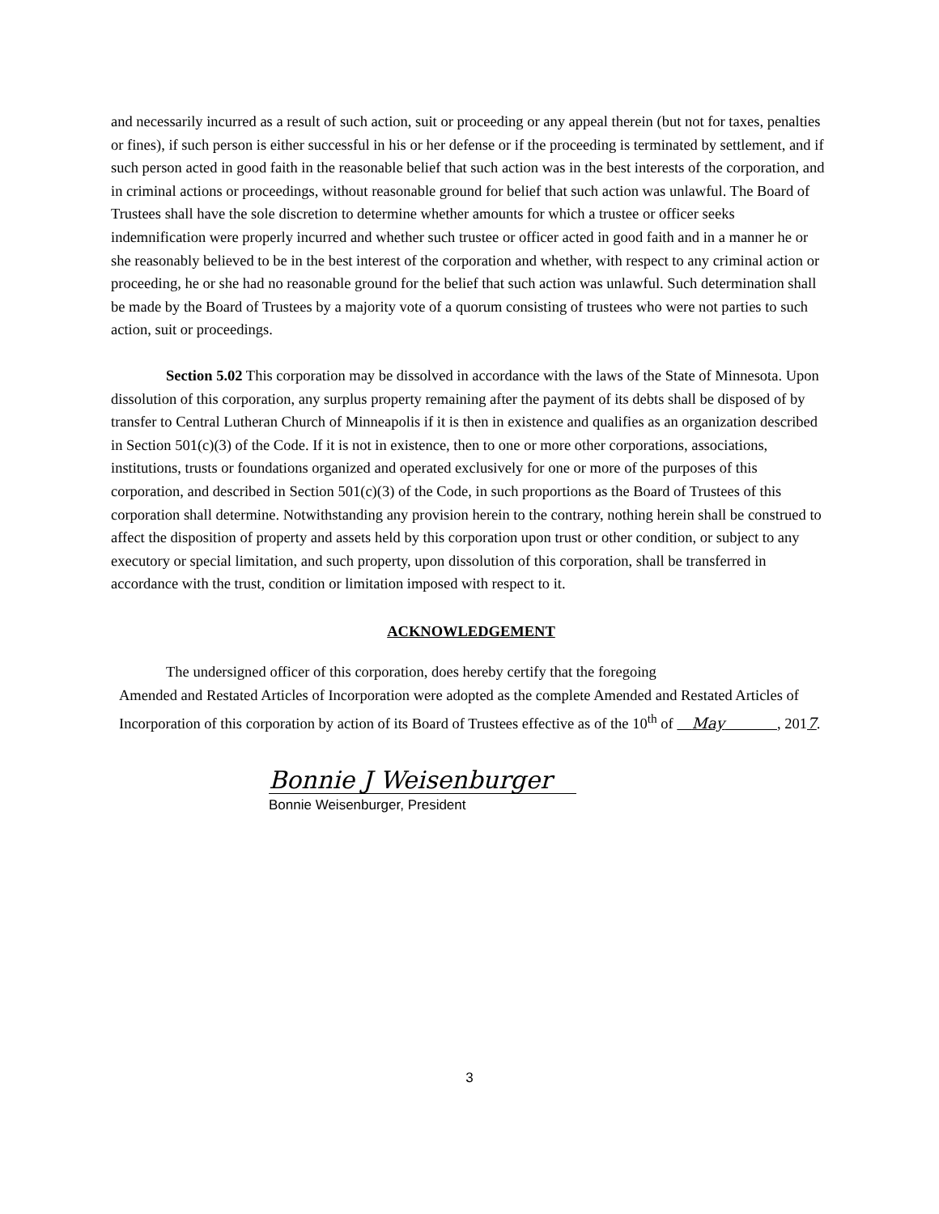and necessarily incurred as a result of such action, suit or proceeding or any appeal therein (but not for taxes, penalties or fines), if such person is either successful in his or her defense or if the proceeding is terminated by settlement, and if such person acted in good faith in the reasonable belief that such action was in the best interests of the corporation, and in criminal actions or proceedings, without reasonable ground for belief that such action was unlawful. The Board of Trustees shall have the sole discretion to determine whether amounts for which a trustee or officer seeks indemnification were properly incurred and whether such trustee or officer acted in good faith and in a manner he or she reasonably believed to be in the best interest of the corporation and whether, with respect to any criminal action or proceeding, he or she had no reasonable ground for the belief that such action was unlawful. Such determination shall be made by the Board of Trustees by a majority vote of a quorum consisting of trustees who were not parties to such action, suit or proceedings.
Section 5.02 This corporation may be dissolved in accordance with the laws of the State of Minnesota. Upon dissolution of this corporation, any surplus property remaining after the payment of its debts shall be disposed of by transfer to Central Lutheran Church of Minneapolis if it is then in existence and qualifies as an organization described in Section 501(c)(3) of the Code. If it is not in existence, then to one or more other corporations, associations, institutions, trusts or foundations organized and operated exclusively for one or more of the purposes of this corporation, and described in Section 501(c)(3) of the Code, in such proportions as the Board of Trustees of this corporation shall determine. Notwithstanding any provision herein to the contrary, nothing herein shall be construed to affect the disposition of property and assets held by this corporation upon trust or other condition, or subject to any executory or special limitation, and such property, upon dissolution of this corporation, shall be transferred in accordance with the trust, condition or limitation imposed with respect to it.
ACKNOWLEDGEMENT
The undersigned officer of this corporation, does hereby certify that the foregoing
Amended and Restated Articles of Incorporation were adopted as the complete Amended and Restated Articles of Incorporation of this corporation by action of its Board of Trustees effective as of the 10<sup>th</sup> of May , 2017.
Bonnie J Weisenburger
Bonnie Weisenburger, President
3